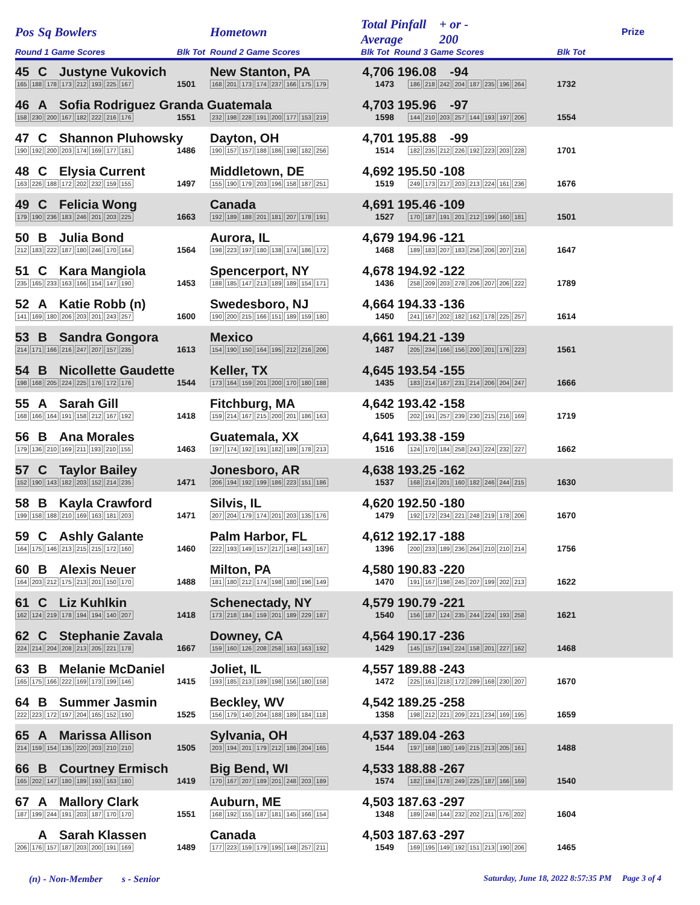| Pos | Sq Bowlers | | | Hometown | Total Pinfall Average | | + or - 200 | | Prize |
| Round 1 Game Scores | | | Blk Tot | Round 2 Game Scores | Blk Tot | Round 3 Game Scores | | Blk Tot | |
| 45 | C | Justyne Vukovich | | New Stanton, PA | 4,706 | 196.08 | -94 | | |
| 165 188 178 173 212 193 225 167 | | | 1501 | 168 201 173 174 237 166 175 179 | 1473 | 186 218 242 204 187 235 196 264 | | 1732 | |
| 46 | A | Sofia Rodriguez Granda Guatemala | | | 4,703 | 195.96 | -97 | | |
| 158 230 200 167 182 222 216 176 | | | 1551 | 232 198 228 191 200 177 153 219 | 1598 | 144 210 203 257 144 193 197 206 | | 1554 | |
| 47 | C | Shannon Pluhowsky | | Dayton, OH | 4,701 | 195.88 | -99 | | |
| 190 192 200 203 174 169 177 181 | | | 1486 | 190 157 157 188 186 198 182 256 | 1514 | 182 235 212 226 192 223 203 228 | | 1701 | |
| 48 | C | Elysia Current | | Middletown, DE | 4,692 | 195.50 | -108 | | |
| 163 226 188 172 202 232 159 155 | | | 1497 | 155 190 179 203 196 158 187 251 | 1519 | 249 173 217 203 213 224 161 236 | | 1676 | |
| 49 | C | Felicia Wong | | Canada | 4,691 | 195.46 | -109 | | |
| 179 190 236 183 246 201 203 225 | | | 1663 | 192 189 188 201 181 207 178 191 | 1527 | 170 187 191 201 212 199 160 181 | | 1501 | |
| 50 | B | Julia Bond | | Aurora, IL | 4,679 | 194.96 | -121 | | |
| 212 183 222 187 180 246 170 164 | | | 1564 | 198 223 197 180 138 174 186 172 | 1468 | 189 183 207 183 256 206 207 216 | | 1647 | |
| 51 | C | Kara Mangiola | | Spencerport, NY | 4,678 | 194.92 | -122 | | |
| 235 165 233 163 166 154 147 190 | | | 1453 | 188 185 147 213 189 189 154 171 | 1436 | 258 209 203 278 206 207 206 222 | | 1789 | |
| 52 | A | Katie Robb (n) | | Swedesboro, NJ | 4,664 | 194.33 | -136 | | |
| 141 169 180 206 203 201 243 257 | | | 1600 | 190 200 215 166 151 189 159 180 | 1450 | 241 167 202 182 162 178 225 257 | | 1614 | |
| 53 | B | Sandra Gongora | | Mexico | 4,661 | 194.21 | -139 | | |
| 214 171 166 216 247 207 157 235 | | | 1613 | 154 190 150 164 195 212 216 206 | 1487 | 205 234 166 156 200 201 176 223 | | 1561 | |
| 54 | B | Nicollette Gaudette | | Keller, TX | 4,645 | 193.54 | -155 | | |
| 198 168 205 224 225 176 172 176 | | | 1544 | 173 164 159 201 200 170 180 188 | 1435 | 183 214 167 231 214 206 204 247 | | 1666 | |
| 55 | A | Sarah Gill | | Fitchburg, MA | 4,642 | 193.42 | -158 | | |
| 168 166 164 191 158 212 167 192 | | | 1418 | 159 214 167 215 200 201 186 163 | 1505 | 202 191 257 239 230 215 216 169 | | 1719 | |
| 56 | B | Ana Morales | | Guatemala, XX | 4,641 | 193.38 | -159 | | |
| 179 136 210 169 211 193 210 155 | | | 1463 | 197 174 192 191 182 189 178 213 | 1516 | 124 170 184 258 243 224 232 227 | | 1662 | |
| 57 | C | Taylor Bailey | | Jonesboro, AR | 4,638 | 193.25 | -162 | | |
| 152 190 143 182 203 152 214 235 | | | 1471 | 206 194 192 199 186 223 151 186 | 1537 | 168 214 201 160 182 246 244 215 | | 1630 | |
| 58 | B | Kayla Crawford | | Silvis, IL | 4,620 | 192.50 | -180 | | |
| 199 158 188 210 169 163 181 203 | | | 1471 | 207 204 179 174 201 203 135 176 | 1479 | 192 172 234 221 248 219 178 206 | | 1670 | |
| 59 | C | Ashly Galante | | Palm Harbor, FL | 4,612 | 192.17 | -188 | | |
| 164 175 146 213 215 215 172 160 | | | 1460 | 222 193 149 157 217 148 143 167 | 1396 | 200 233 189 236 264 210 210 214 | | 1756 | |
| 60 | B | Alexis Neuer | | Milton, PA | 4,580 | 190.83 | -220 | | |
| 164 203 212 175 213 201 150 170 | | | 1488 | 181 180 212 174 198 180 196 149 | 1470 | 191 167 198 245 207 199 202 213 | | 1622 | |
| 61 | C | Liz Kuhlkin | | Schenectady, NY | 4,579 | 190.79 | -221 | | |
| 162 124 219 178 194 194 140 207 | | | 1418 | 173 218 184 159 201 189 229 187 | 1540 | 156 187 124 235 244 224 193 258 | | 1621 | |
| 62 | C | Stephanie Zavala | | Downey, CA | 4,564 | 190.17 | -236 | | |
| 224 214 204 208 213 205 221 178 | | | 1667 | 159 160 126 208 258 163 163 192 | 1429 | 145 157 194 224 158 201 227 162 | | 1468 | |
| 63 | B | Melanie McDaniel | | Joliet, IL | 4,557 | 189.88 | -243 | | |
| 165 175 166 222 169 173 199 146 | | | 1415 | 193 185 213 189 198 156 180 158 | 1472 | 225 161 218 172 289 168 230 207 | | 1670 | |
| 64 | B | Summer Jasmin | | Beckley, WV | 4,542 | 189.25 | -258 | | |
| 222 223 172 197 204 165 152 190 | | | 1525 | 156 179 140 204 188 189 184 118 | 1358 | 198 212 221 209 221 234 169 195 | | 1659 | |
| 65 | A | Marissa Allison | | Sylvania, OH | 4,537 | 189.04 | -263 | | |
| 214 159 154 135 220 203 210 210 | | | 1505 | 203 194 201 179 212 186 204 165 | 1544 | 197 168 180 149 215 213 205 161 | | 1488 | |
| 66 | B | Courtney Ermisch | | Big Bend, WI | 4,533 | 188.88 | -267 | | |
| 165 202 147 180 189 193 163 180 | | | 1419 | 170 167 207 189 201 248 203 189 | 1574 | 182 184 178 249 225 187 166 169 | | 1540 | |
| 67 | A | Mallory Clark | | Auburn, ME | 4,503 | 187.63 | -297 | | |
| 187 199 244 191 203 187 170 170 | | | 1551 | 168 192 155 187 181 145 166 154 | 1348 | 189 248 144 232 202 211 176 202 | | 1604 | |
| | A | Sarah Klassen | | Canada | 4,503 | 187.63 | -297 | | |
| 206 176 157 187 203 200 191 169 | | | 1489 | 177 223 159 179 195 148 257 211 | 1549 | 169 195 149 192 151 213 190 206 | | 1465 | |
(n) - Non-Member s - Senior
Saturday, June 18, 2022 8:57:35 PM Page 3 of 4